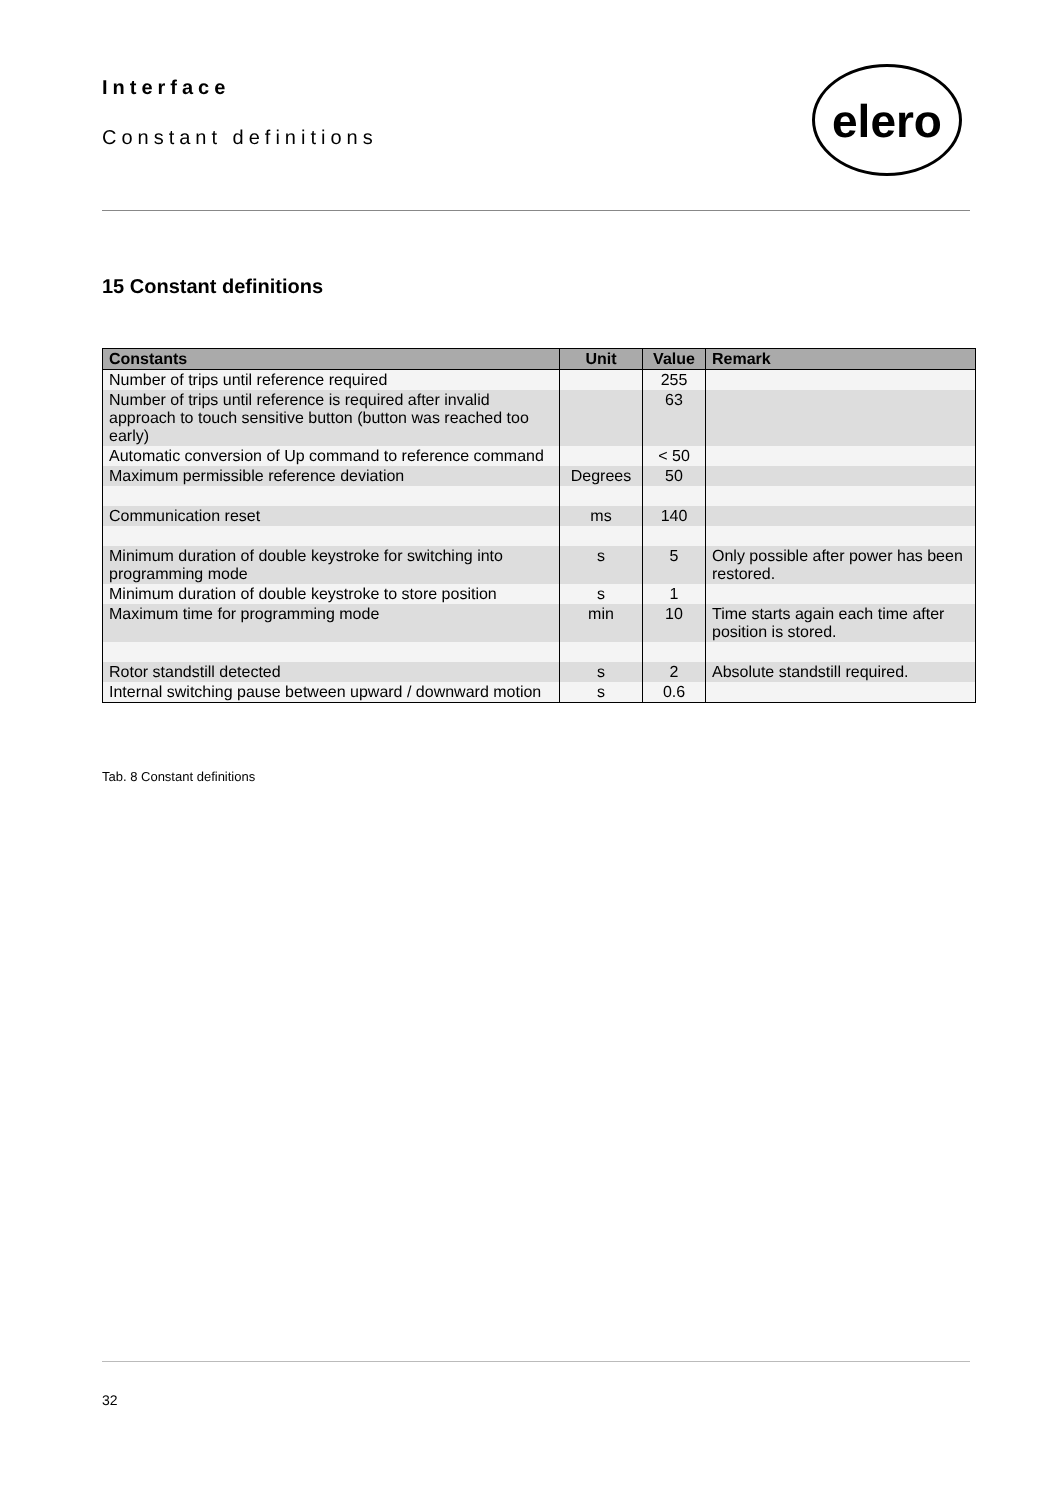Interface
Constant definitions
elero
15 Constant definitions
| Constants | Unit | Value | Remark |
| --- | --- | --- | --- |
| Number of trips until reference required | | 255 | |
| Number of trips until reference is required after invalid approach to touch sensitive button (button was reached too early) | | 63 | |
| Automatic conversion of Up command to reference command | | < 50 | |
| Maximum permissible reference deviation | Degrees | 50 | |
| Communication reset | ms | 140 | |
| Minimum duration of double keystroke for switching into programming mode | s | 5 | Only possible after power has been restored. |
| Minimum duration of double keystroke to store position | s | 1 | |
| Maximum time for programming mode | min | 10 | Time starts again each time after position is stored. |
| Rotor standstill detected | s | 2 | Absolute standstill required. |
| Internal switching pause between upward / downward motion | s | 0.6 | |
Tab. 8 Constant definitions
32